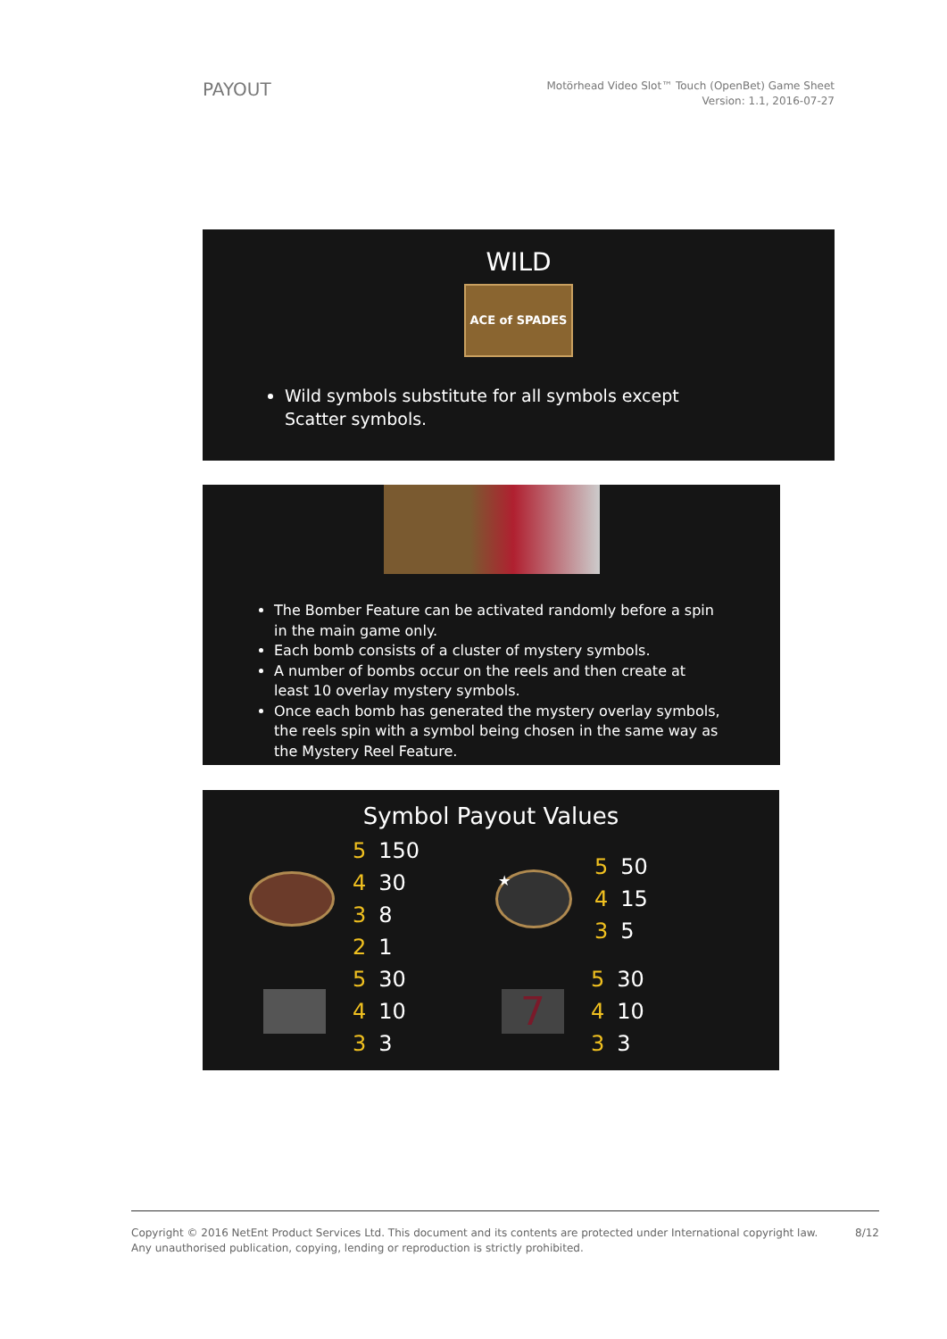PAYOUT
Motörhead Video Slot™ Touch (OpenBet) Game Sheet
Version: 1.1, 2016-07-27
WILD
ACE of SPADES
Wild symbols substitute for all symbols except Scatter symbols.
The Bomber Feature can be activated randomly before a spin in the main game only.
Each bomb consists of a cluster of mystery symbols.
A number of bombs occur on the reels and then create at least 10 overlay mystery symbols.
Once each bomb has generated the mystery overlay symbols, the reels spin with a symbol being chosen in the same way as the Mystery Reel Feature.
Symbol Payout Values
| 5 | 150 |
| 4 | 30 |
| 3 | 8 |
| 2 | 1 |
★
| 5 | 50 |
| 4 | 15 |
| 3 | 5 |
| 5 | 30 |
| 4 | 10 |
| 3 | 3 |
7
| 5 | 30 |
| 4 | 10 |
| 3 | 3 |
Copyright © 2016 NetEnt Product Services Ltd. This document and its contents are protected under International copyright law.
Any unauthorised publication, copying, lending or reproduction is strictly prohibited.
8/12